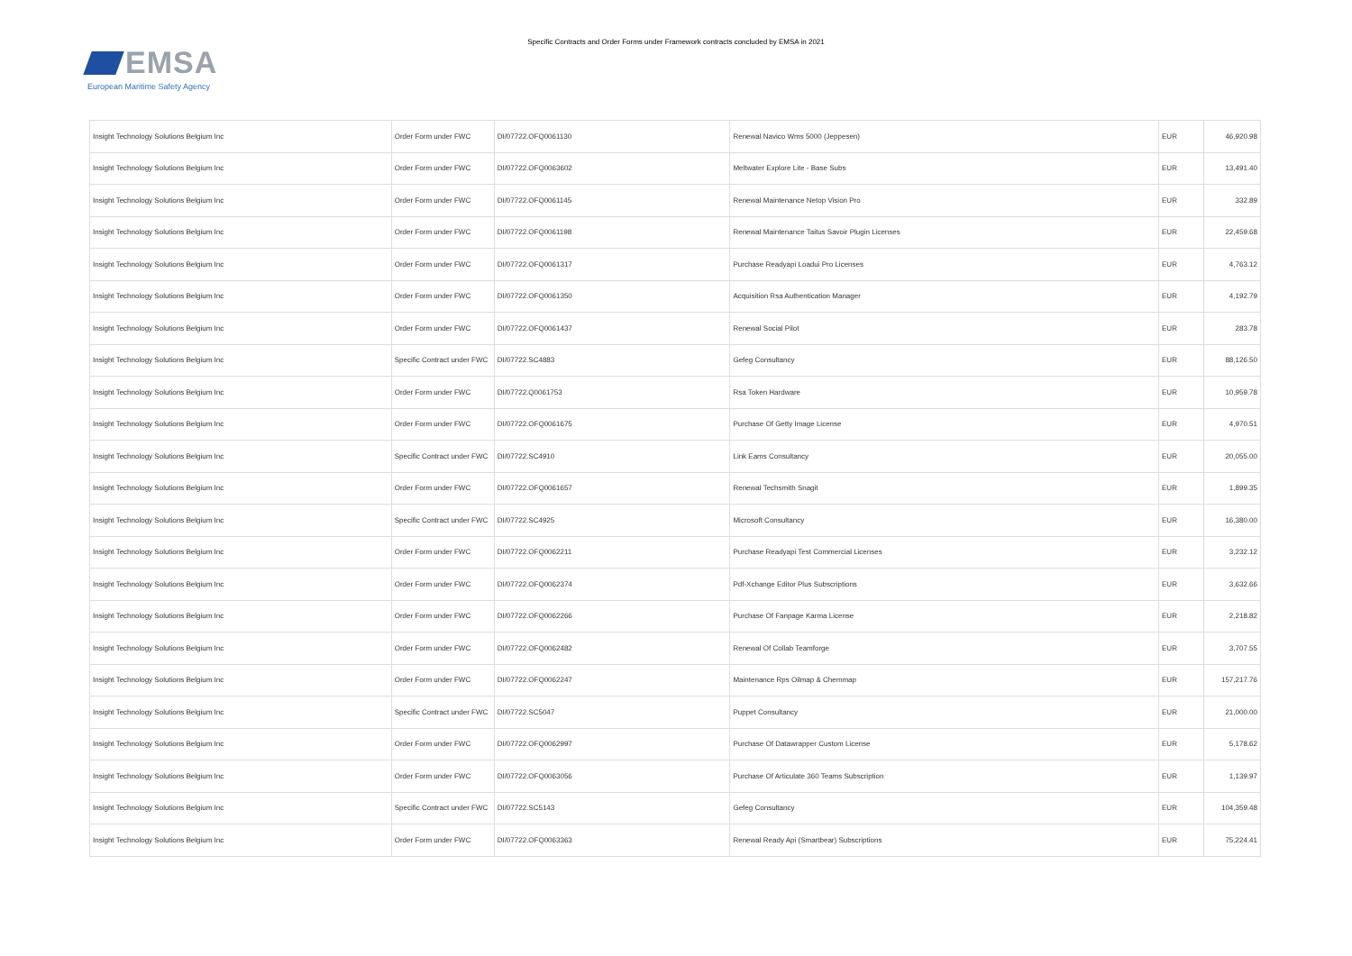EMSA
European Maritime Safety Agency
Specific Contracts and Order Forms under Framework contracts concluded by EMSA in 2021
| Insight Technology Solutions Belgium Inc | Order Form under FWC | DI/07722.OFQ0061130 | Renewal Navico Wms 5000 (Jeppesen) | EUR | 46,920.98 |
| Insight Technology Solutions Belgium Inc | Order Form under FWC | DI/07722.OFQ0063602 | Meltwater Explore Lite - Base Subs | EUR | 13,491.40 |
| Insight Technology Solutions Belgium Inc | Order Form under FWC | DI/07722.OFQ0061145 | Renewal Maintenance Netop Vision Pro | EUR | 332.89 |
| Insight Technology Solutions Belgium Inc | Order Form under FWC | DI/07722.OFQ0061198 | Renewal Maintenance Taitus Savoir Plugin Licenses | EUR | 22,459.68 |
| Insight Technology Solutions Belgium Inc | Order Form under FWC | DI/07722.OFQ0061317 | Purchase Readyapi Loadui Pro Licenses | EUR | 4,763.12 |
| Insight Technology Solutions Belgium Inc | Order Form under FWC | DI/07722.OFQ0061350 | Acquisition Rsa Authentication Manager | EUR | 4,192.79 |
| Insight Technology Solutions Belgium Inc | Order Form under FWC | DI/07722.OFQ0061437 | Renewal Social Pilot | EUR | 283.78 |
| Insight Technology Solutions Belgium Inc | Specific Contract under FWC | DI/07722.SC4883 | Gefeg Consultancy | EUR | 88,126.50 |
| Insight Technology Solutions Belgium Inc | Order Form under FWC | DI/07722.Q0061753 | Rsa Token Hardware | EUR | 10,959.78 |
| Insight Technology Solutions Belgium Inc | Order Form under FWC | DI/07722.OFQ0061675 | Purchase Of Getty Image License | EUR | 4,970.51 |
| Insight Technology Solutions Belgium Inc | Specific Contract under FWC | DI/07722.SC4910 | Link Eams Consultancy | EUR | 20,055.00 |
| Insight Technology Solutions Belgium Inc | Order Form under FWC | DI/07722.OFQ0061657 | Renewal Techsmith Snagit | EUR | 1,899.35 |
| Insight Technology Solutions Belgium Inc | Specific Contract under FWC | DI/07722.SC4925 | Microsoft Consultancy | EUR | 16,380.00 |
| Insight Technology Solutions Belgium Inc | Order Form under FWC | DI/07722.OFQ0062211 | Purchase Readyapi Test Commercial Licenses | EUR | 3,232.12 |
| Insight Technology Solutions Belgium Inc | Order Form under FWC | DI/07722.OFQ0062374 | Pdf-Xchange Editor Plus Subscriptions | EUR | 3,632.66 |
| Insight Technology Solutions Belgium Inc | Order Form under FWC | DI/07722.OFQ0062266 | Purchase Of Fanpage Karma License | EUR | 2,218.82 |
| Insight Technology Solutions Belgium Inc | Order Form under FWC | DI/07722.OFQ0062482 | Renewal Of Collab Teamforge | EUR | 3,707.55 |
| Insight Technology Solutions Belgium Inc | Order Form under FWC | DI/07722.OFQ0062247 | Maintenance Rps Oilmap & Chemmap | EUR | 157,217.76 |
| Insight Technology Solutions Belgium Inc | Specific Contract under FWC | DI/07722.SC5047 | Puppet Consultancy | EUR | 21,000.00 |
| Insight Technology Solutions Belgium Inc | Order Form under FWC | DI/07722.OFQ0062997 | Purchase Of Datawrapper Custom License | EUR | 5,178.62 |
| Insight Technology Solutions Belgium Inc | Order Form under FWC | DI/07722.OFQ0063056 | Purchase Of Articulate 360 Teams Subscription | EUR | 1,139.97 |
| Insight Technology Solutions Belgium Inc | Specific Contract under FWC | DI/07722.SC5143 | Gefeg Consultancy | EUR | 104,359.48 |
| Insight Technology Solutions Belgium Inc | Order Form under FWC | DI/07722.OFQ0063363 | Renewal Ready Api (Smartbear) Subscriptions | EUR | 75,224.41 |